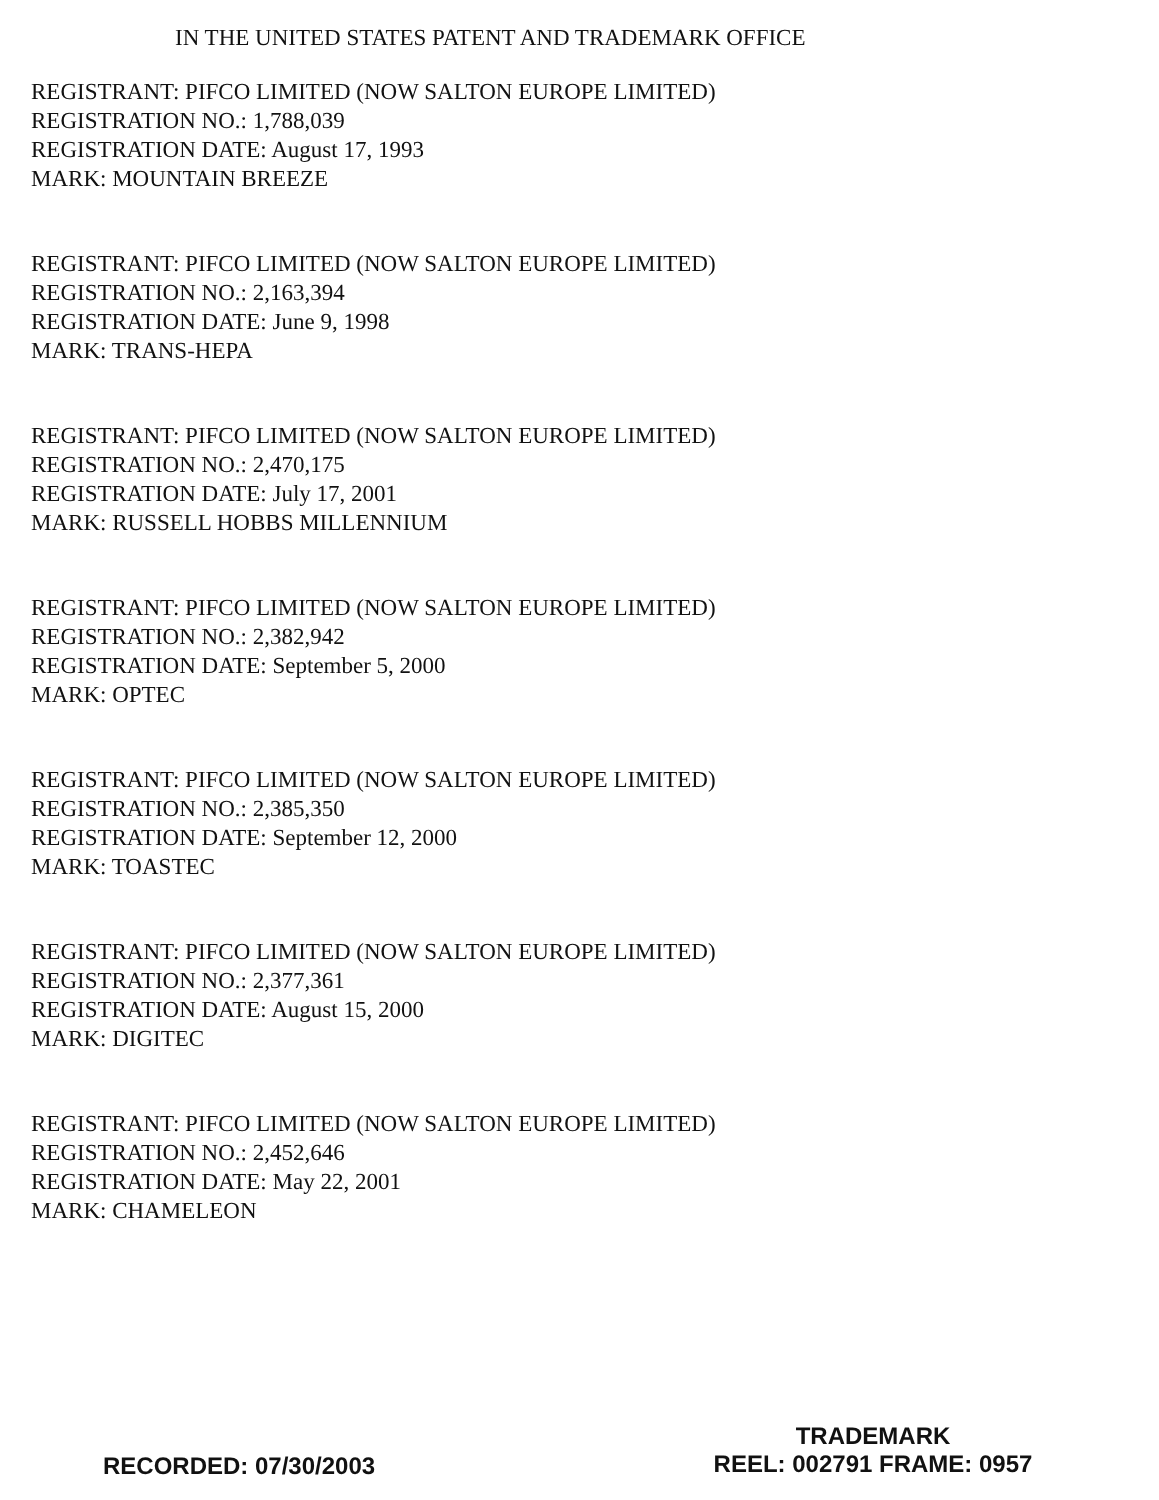IN THE UNITED STATES PATENT AND TRADEMARK OFFICE
REGISTRANT: PIFCO LIMITED (NOW SALTON EUROPE LIMITED)
REGISTRATION NO.: 1,788,039
REGISTRATION DATE: August 17, 1993
MARK: MOUNTAIN BREEZE
REGISTRANT: PIFCO LIMITED (NOW SALTON EUROPE LIMITED)
REGISTRATION NO.: 2,163,394
REGISTRATION DATE: June 9, 1998
MARK: TRANS-HEPA
REGISTRANT: PIFCO LIMITED (NOW SALTON EUROPE LIMITED)
REGISTRATION NO.: 2,470,175
REGISTRATION DATE: July 17, 2001
MARK: RUSSELL HOBBS MILLENNIUM
REGISTRANT: PIFCO LIMITED (NOW SALTON EUROPE LIMITED)
REGISTRATION NO.: 2,382,942
REGISTRATION DATE: September 5, 2000
MARK: OPTEC
REGISTRANT: PIFCO LIMITED (NOW SALTON EUROPE LIMITED)
REGISTRATION NO.: 2,385,350
REGISTRATION DATE: September 12, 2000
MARK: TOASTEC
REGISTRANT: PIFCO LIMITED (NOW SALTON EUROPE LIMITED)
REGISTRATION NO.: 2,377,361
REGISTRATION DATE: August 15, 2000
MARK: DIGITEC
REGISTRANT: PIFCO LIMITED (NOW SALTON EUROPE LIMITED)
REGISTRATION NO.: 2,452,646
REGISTRATION DATE: May 22, 2001
MARK: CHAMELEON
RECORDED: 07/30/2003
TRADEMARK
REEL: 002791 FRAME: 0957